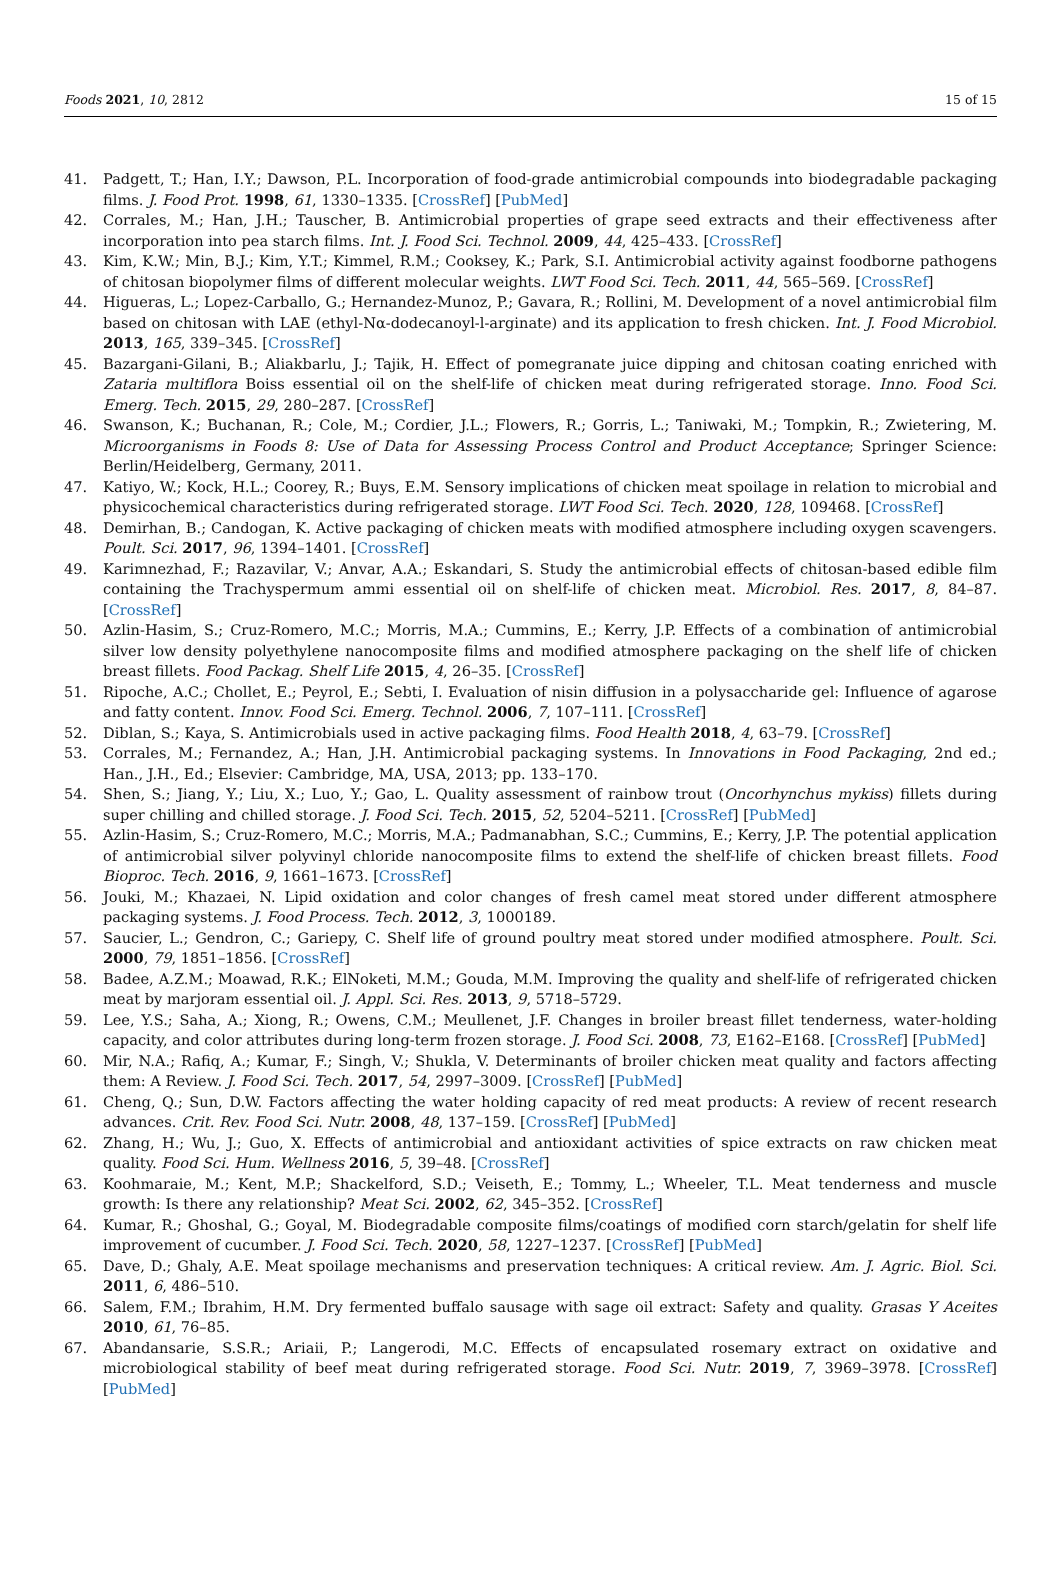Foods 2021, 10, 2812 15 of 15
41. Padgett, T.; Han, I.Y.; Dawson, P.L. Incorporation of food-grade antimicrobial compounds into biodegradable packaging films. J. Food Prot. 1998, 61, 1330–1335. [CrossRef] [PubMed]
42. Corrales, M.; Han, J.H.; Tauscher, B. Antimicrobial properties of grape seed extracts and their effectiveness after incorporation into pea starch films. Int. J. Food Sci. Technol. 2009, 44, 425–433. [CrossRef]
43. Kim, K.W.; Min, B.J.; Kim, Y.T.; Kimmel, R.M.; Cooksey, K.; Park, S.I. Antimicrobial activity against foodborne pathogens of chitosan biopolymer films of different molecular weights. LWT Food Sci. Tech. 2011, 44, 565–569. [CrossRef]
44. Higueras, L.; Lopez-Carballo, G.; Hernandez-Munoz, P.; Gavara, R.; Rollini, M. Development of a novel antimicrobial film based on chitosan with LAE (ethyl-Nα-dodecanoyl-l-arginate) and its application to fresh chicken. Int. J. Food Microbiol. 2013, 165, 339–345. [CrossRef]
45. Bazargani-Gilani, B.; Aliakbarlu, J.; Tajik, H. Effect of pomegranate juice dipping and chitosan coating enriched with Zataria multiflora Boiss essential oil on the shelf-life of chicken meat during refrigerated storage. Inno. Food Sci. Emerg. Tech. 2015, 29, 280–287. [CrossRef]
46. Swanson, K.; Buchanan, R.; Cole, M.; Cordier, J.L.; Flowers, R.; Gorris, L.; Taniwaki, M.; Tompkin, R.; Zwietering, M. Microorganisms in Foods 8: Use of Data for Assessing Process Control and Product Acceptance; Springer Science: Berlin/Heidelberg, Germany, 2011.
47. Katiyo, W.; Kock, H.L.; Coorey, R.; Buys, E.M. Sensory implications of chicken meat spoilage in relation to microbial and physicochemical characteristics during refrigerated storage. LWT Food Sci. Tech. 2020, 128, 109468. [CrossRef]
48. Demirhan, B.; Candogan, K. Active packaging of chicken meats with modified atmosphere including oxygen scavengers. Poult. Sci. 2017, 96, 1394–1401. [CrossRef]
49. Karimnezhad, F.; Razavilar, V.; Anvar, A.A.; Eskandari, S. Study the antimicrobial effects of chitosan-based edible film containing the Trachyspermum ammi essential oil on shelf-life of chicken meat. Microbiol. Res. 2017, 8, 84–87. [CrossRef]
50. Azlin-Hasim, S.; Cruz-Romero, M.C.; Morris, M.A.; Cummins, E.; Kerry, J.P. Effects of a combination of antimicrobial silver low density polyethylene nanocomposite films and modified atmosphere packaging on the shelf life of chicken breast fillets. Food Packag. Shelf Life 2015, 4, 26–35. [CrossRef]
51. Ripoche, A.C.; Chollet, E.; Peyrol, E.; Sebti, I. Evaluation of nisin diffusion in a polysaccharide gel: Influence of agarose and fatty content. Innov. Food Sci. Emerg. Technol. 2006, 7, 107–111. [CrossRef]
52. Diblan, S.; Kaya, S. Antimicrobials used in active packaging films. Food Health 2018, 4, 63–79. [CrossRef]
53. Corrales, M.; Fernandez, A.; Han, J.H. Antimicrobial packaging systems. In Innovations in Food Packaging, 2nd ed.; Han., J.H., Ed.; Elsevier: Cambridge, MA, USA, 2013; pp. 133–170.
54. Shen, S.; Jiang, Y.; Liu, X.; Luo, Y.; Gao, L. Quality assessment of rainbow trout (Oncorhynchus mykiss) fillets during super chilling and chilled storage. J. Food Sci. Tech. 2015, 52, 5204–5211. [CrossRef] [PubMed]
55. Azlin-Hasim, S.; Cruz-Romero, M.C.; Morris, M.A.; Padmanabhan, S.C.; Cummins, E.; Kerry, J.P. The potential application of antimicrobial silver polyvinyl chloride nanocomposite films to extend the shelf-life of chicken breast fillets. Food Bioproc. Tech. 2016, 9, 1661–1673. [CrossRef]
56. Jouki, M.; Khazaei, N. Lipid oxidation and color changes of fresh camel meat stored under different atmosphere packaging systems. J. Food Process. Tech. 2012, 3, 1000189.
57. Saucier, L.; Gendron, C.; Gariepy, C. Shelf life of ground poultry meat stored under modified atmosphere. Poult. Sci. 2000, 79, 1851–1856. [CrossRef]
58. Badee, A.Z.M.; Moawad, R.K.; ElNoketi, M.M.; Gouda, M.M. Improving the quality and shelf-life of refrigerated chicken meat by marjoram essential oil. J. Appl. Sci. Res. 2013, 9, 5718–5729.
59. Lee, Y.S.; Saha, A.; Xiong, R.; Owens, C.M.; Meullenet, J.F. Changes in broiler breast fillet tenderness, water-holding capacity, and color attributes during long-term frozen storage. J. Food Sci. 2008, 73, E162–E168. [CrossRef] [PubMed]
60. Mir, N.A.; Rafiq, A.; Kumar, F.; Singh, V.; Shukla, V. Determinants of broiler chicken meat quality and factors affecting them: A Review. J. Food Sci. Tech. 2017, 54, 2997–3009. [CrossRef] [PubMed]
61. Cheng, Q.; Sun, D.W. Factors affecting the water holding capacity of red meat products: A review of recent research advances. Crit. Rev. Food Sci. Nutr. 2008, 48, 137–159. [CrossRef] [PubMed]
62. Zhang, H.; Wu, J.; Guo, X. Effects of antimicrobial and antioxidant activities of spice extracts on raw chicken meat quality. Food Sci. Hum. Wellness 2016, 5, 39–48. [CrossRef]
63. Koohmaraie, M.; Kent, M.P.; Shackelford, S.D.; Veiseth, E.; Tommy, L.; Wheeler, T.L. Meat tenderness and muscle growth: Is there any relationship? Meat Sci. 2002, 62, 345–352. [CrossRef]
64. Kumar, R.; Ghoshal, G.; Goyal, M. Biodegradable composite films/coatings of modified corn starch/gelatin for shelf life improvement of cucumber. J. Food Sci. Tech. 2020, 58, 1227–1237. [CrossRef] [PubMed]
65. Dave, D.; Ghaly, A.E. Meat spoilage mechanisms and preservation techniques: A critical review. Am. J. Agric. Biol. Sci. 2011, 6, 486–510.
66. Salem, F.M.; Ibrahim, H.M. Dry fermented buffalo sausage with sage oil extract: Safety and quality. Grasas Y Aceites 2010, 61, 76–85.
67. Abandansarie, S.S.R.; Ariaii, P.; Langerodi, M.C. Effects of encapsulated rosemary extract on oxidative and microbiological stability of beef meat during refrigerated storage. Food Sci. Nutr. 2019, 7, 3969–3978. [CrossRef] [PubMed]